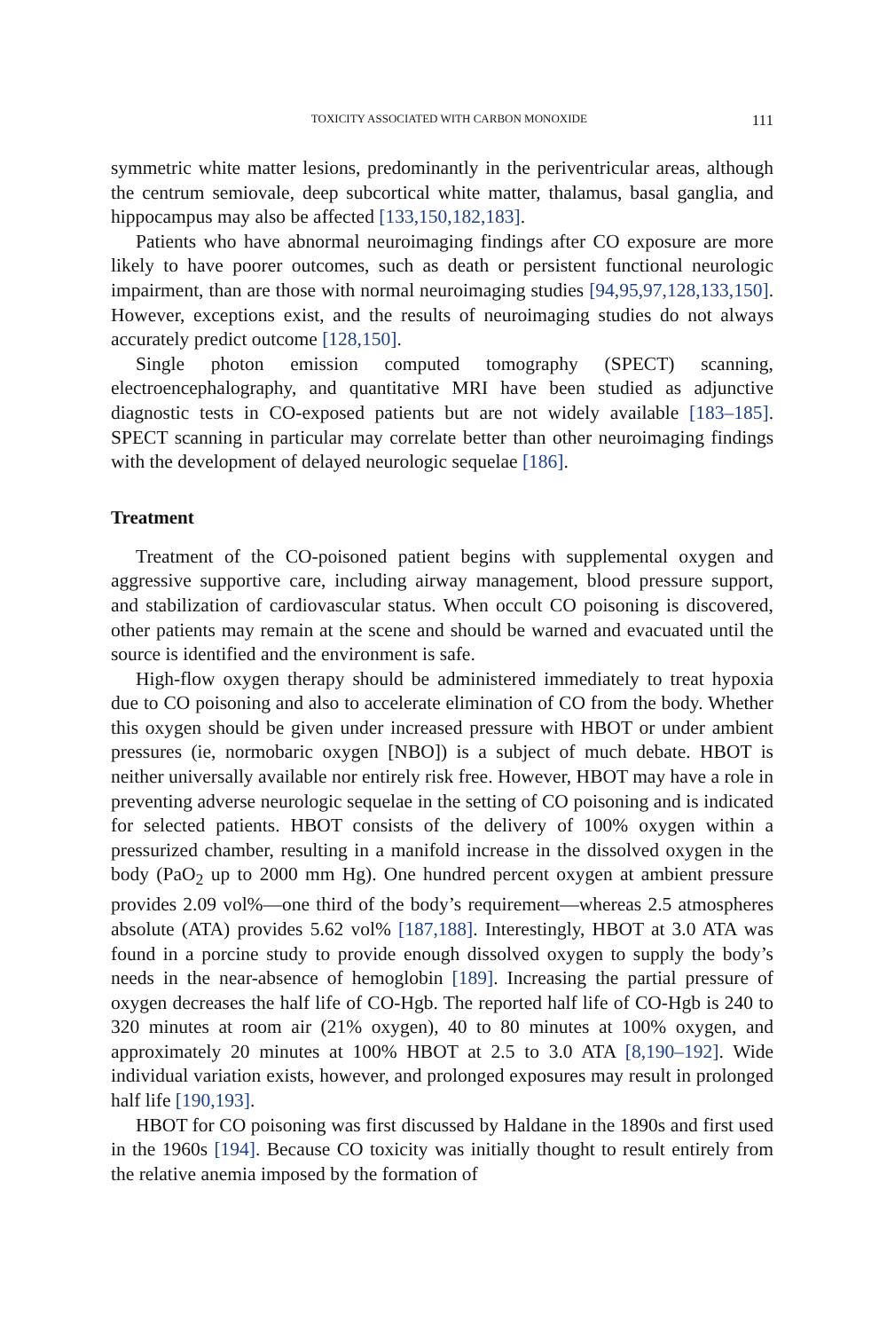TOXICITY ASSOCIATED WITH CARBON MONOXIDE 111
symmetric white matter lesions, predominantly in the periventricular areas, although the centrum semiovale, deep subcortical white matter, thalamus, basal ganglia, and hippocampus may also be affected [133,150,182,183].
Patients who have abnormal neuroimaging findings after CO exposure are more likely to have poorer outcomes, such as death or persistent functional neurologic impairment, than are those with normal neuroimaging studies [94,95,97,128,133,150]. However, exceptions exist, and the results of neuroimaging studies do not always accurately predict outcome [128,150].
Single photon emission computed tomography (SPECT) scanning, electroencephalography, and quantitative MRI have been studied as adjunctive diagnostic tests in CO-exposed patients but are not widely available [183–185]. SPECT scanning in particular may correlate better than other neuroimaging findings with the development of delayed neurologic sequelae [186].
Treatment
Treatment of the CO-poisoned patient begins with supplemental oxygen and aggressive supportive care, including airway management, blood pressure support, and stabilization of cardiovascular status. When occult CO poisoning is discovered, other patients may remain at the scene and should be warned and evacuated until the source is identified and the environment is safe.
High-flow oxygen therapy should be administered immediately to treat hypoxia due to CO poisoning and also to accelerate elimination of CO from the body. Whether this oxygen should be given under increased pressure with HBOT or under ambient pressures (ie, normobaric oxygen [NBO]) is a subject of much debate. HBOT is neither universally available nor entirely risk free. However, HBOT may have a role in preventing adverse neurologic sequelae in the setting of CO poisoning and is indicated for selected patients. HBOT consists of the delivery of 100% oxygen within a pressurized chamber, resulting in a manifold increase in the dissolved oxygen in the body (PaO<sub>2</sub> up to 2000 mm Hg). One hundred percent oxygen at ambient pressure provides 2.09 vol%—one third of the body’s requirement—whereas 2.5 atmospheres absolute (ATA) provides 5.62 vol% [187,188]. Interestingly, HBOT at 3.0 ATA was found in a porcine study to provide enough dissolved oxygen to supply the body’s needs in the near-absence of hemoglobin [189]. Increasing the partial pressure of oxygen decreases the half life of CO-Hgb. The reported half life of CO-Hgb is 240 to 320 minutes at room air (21% oxygen), 40 to 80 minutes at 100% oxygen, and approximately 20 minutes at 100% HBOT at 2.5 to 3.0 ATA [8,190–192]. Wide individual variation exists, however, and prolonged exposures may result in prolonged half life [190,193].
HBOT for CO poisoning was first discussed by Haldane in the 1890s and first used in the 1960s [194]. Because CO toxicity was initially thought to result entirely from the relative anemia imposed by the formation of